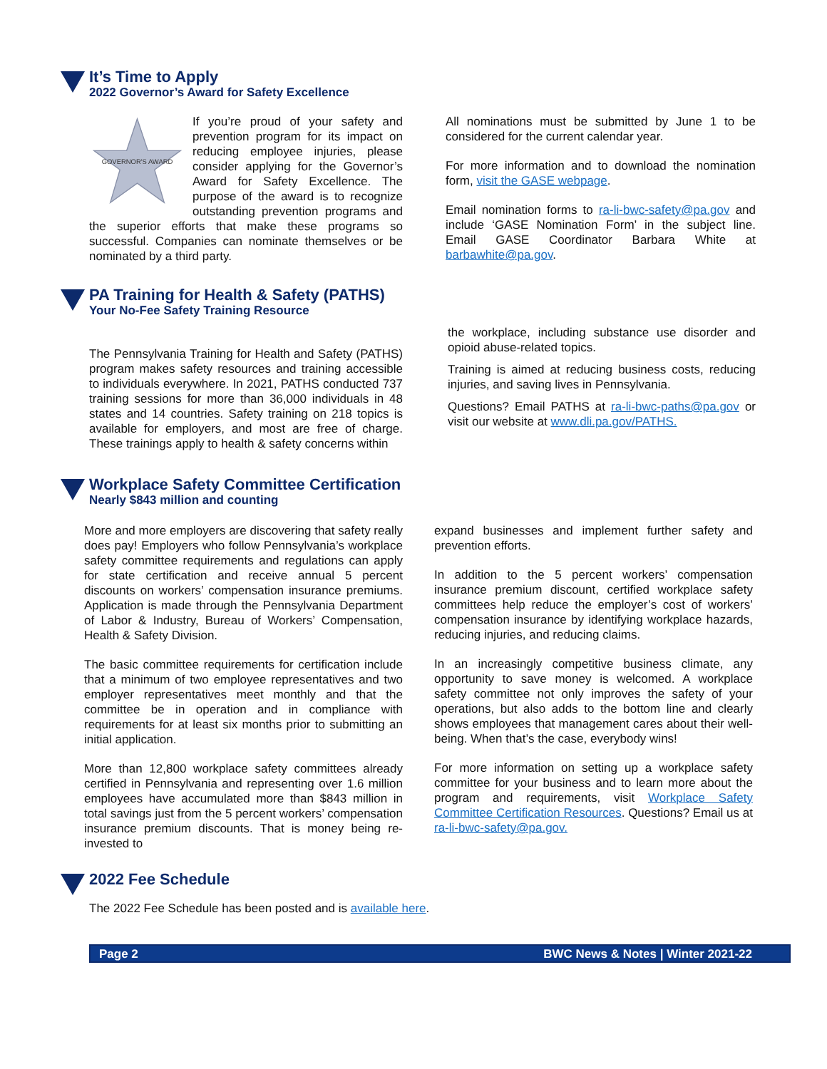It’s Time to Apply
2022 Governor’s Award for Safety Excellence
GOVERNOR'S AWARD
If you’re proud of your safety and prevention program for its impact on reducing employee injuries, please consider applying for the Governor’s Award for Safety Excellence. The purpose of the award is to recognize outstanding prevention programs and the superior efforts that make these programs so successful. Companies can nominate themselves or be nominated by a third party.
All nominations must be submitted by June 1 to be considered for the current calendar year.
For more information and to download the nomination form, visit the GASE webpage.
Email nomination forms to ra-li-bwc-safety@pa.gov and include ‘GASE Nomination Form’ in the subject line. Email GASE Coordinator Barbara White at barbawhite@pa.gov.
PA Training for Health & Safety (PATHS)
Your No-Fee Safety Training Resource
The Pennsylvania Training for Health and Safety (PATHS) program makes safety resources and training accessible to individuals everywhere. In 2021, PATHS conducted 737 training sessions for more than 36,000 individuals in 48 states and 14 countries. Safety training on 218 topics is available for employers, and most are free of charge. These trainings apply to health & safety concerns within
the workplace, including substance use disorder and opioid abuse-related topics.
Training is aimed at reducing business costs, reducing injuries, and saving lives in Pennsylvania.
Questions? Email PATHS at ra-li-bwc-paths@pa.gov or visit our website at www.dli.pa.gov/PATHS.
Workplace Safety Committee Certification
Nearly $843 million and counting
More and more employers are discovering that safety really does pay! Employers who follow Pennsylvania’s workplace safety committee requirements and regulations can apply for state certification and receive annual 5 percent discounts on workers’ compensation insurance premiums. Application is made through the Pennsylvania Department of Labor & Industry, Bureau of Workers’ Compensation, Health & Safety Division.
The basic committee requirements for certification include that a minimum of two employee representatives and two employer representatives meet monthly and that the committee be in operation and in compliance with requirements for at least six months prior to submitting an initial application.
More than 12,800 workplace safety committees already certified in Pennsylvania and representing over 1.6 million employees have accumulated more than $843 million in total savings just from the 5 percent workers’ compensation insurance premium discounts. That is money being re-invested to
expand businesses and implement further safety and prevention efforts.
In addition to the 5 percent workers’ compensation insurance premium discount, certified workplace safety committees help reduce the employer’s cost of workers’ compensation insurance by identifying workplace hazards, reducing injuries, and reducing claims.
In an increasingly competitive business climate, any opportunity to save money is welcomed. A workplace safety committee not only improves the safety of your operations, but also adds to the bottom line and clearly shows employees that management cares about their well-being. When that’s the case, everybody wins!
For more information on setting up a workplace safety committee for your business and to learn more about the program and requirements, visit Workplace Safety Committee Certification Resources. Questions? Email us at ra-li-bwc-safety@pa.gov.
2022 Fee Schedule
The 2022 Fee Schedule has been posted and is available here.
Page 2 BWC News & Notes | Winter 2021-22